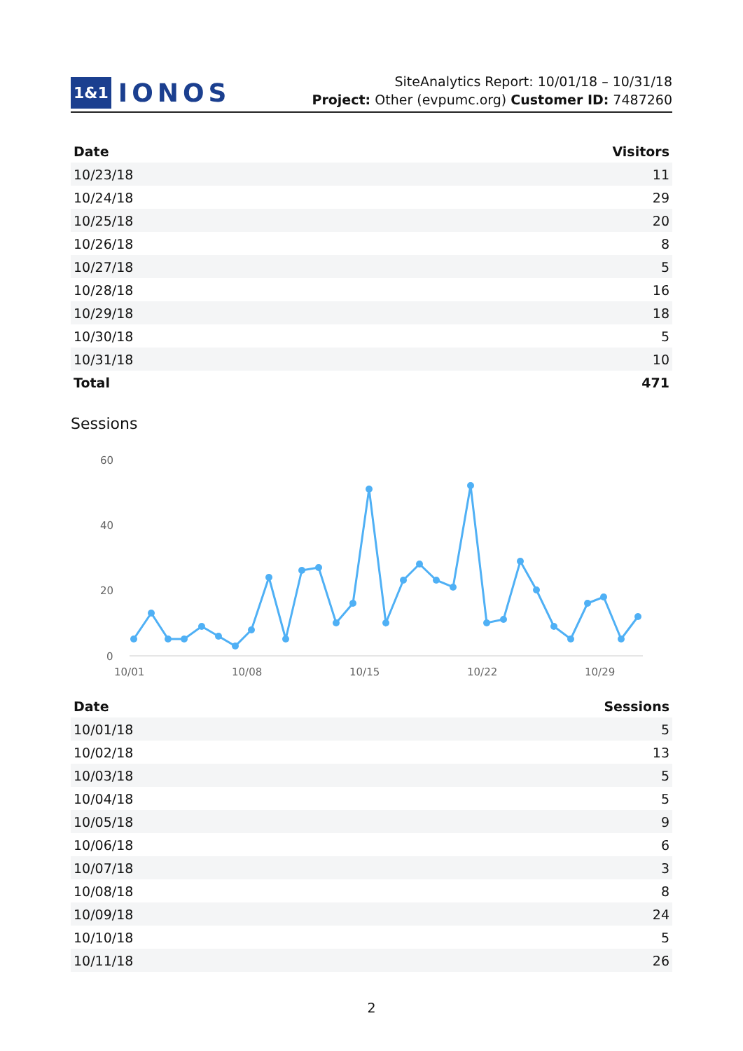1&1 IONOS
SiteAnalytics Report: 10/01/18 – 10/31/18
Project: Other (evpumc.org) Customer ID: 7487260
| Date | Visitors |
| --- | --- |
| 10/23/18 | 11 |
| 10/24/18 | 29 |
| 10/25/18 | 20 |
| 10/26/18 | 8 |
| 10/27/18 | 5 |
| 10/28/18 | 16 |
| 10/29/18 | 18 |
| 10/30/18 | 5 |
| 10/31/18 | 10 |
| Total | 471 |
Sessions
60
40
20
0
10/01
10/08
10/15
10/22
10/29
| Date | Sessions |
| --- | --- |
| 10/01/18 | 5 |
| 10/02/18 | 13 |
| 10/03/18 | 5 |
| 10/04/18 | 5 |
| 10/05/18 | 9 |
| 10/06/18 | 6 |
| 10/07/18 | 3 |
| 10/08/18 | 8 |
| 10/09/18 | 24 |
| 10/10/18 | 5 |
| 10/11/18 | 26 |
2